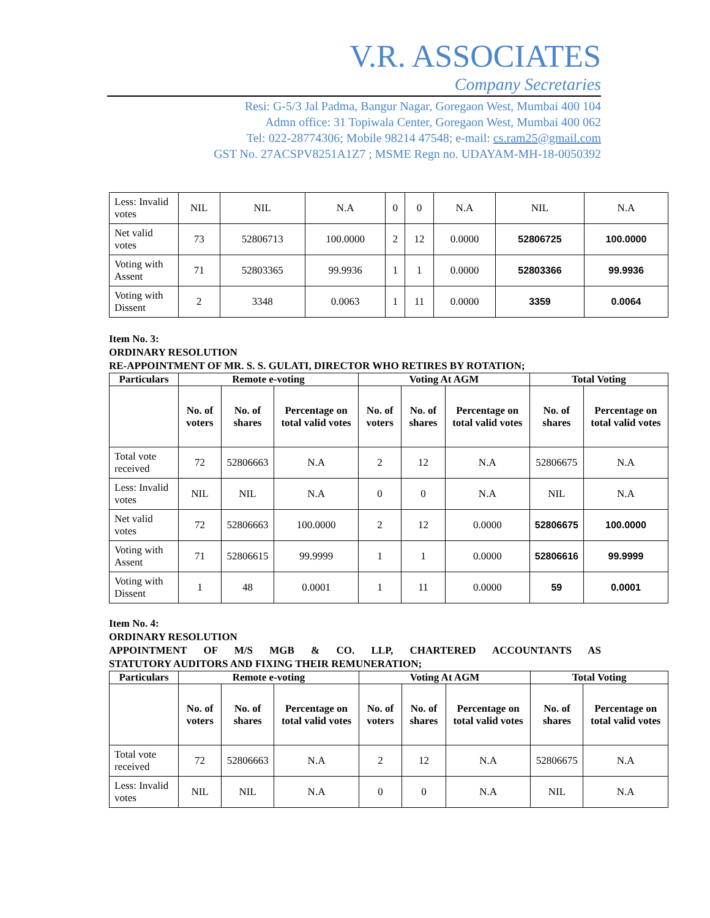V.R. ASSOCIATES
Company Secretaries
Resi: G-5/3 Jal Padma, Bangur Nagar, Goregaon West, Mumbai 400 104
Admn office: 31 Topiwala Center, Goregaon West, Mumbai 400 062
Tel: 022-28774306; Mobile 98214 47548; e-mail: cs.ram25@gmail.com
GST No. 27ACSPV8251A1Z7 ; MSME Regn no. UDAYAM-MH-18-0050392
| Less: Invalid votes | NIL | NIL | N.A | 0 | 0 | N.A | NIL | N.A |
| Net valid votes | 73 | 52806713 | 100.0000 | 2 | 12 | 0.0000 | 52806725 | 100.0000 |
| Voting with Assent | 71 | 52803365 | 99.9936 | 1 | 1 | 0.0000 | 52803366 | 99.9936 |
| Voting with Dissent | 2 | 3348 | 0.0063 | 1 | 11 | 0.0000 | 3359 | 0.0064 |
Item No. 3:
ORDINARY RESOLUTION
RE-APPOINTMENT OF MR. S. S. GULATI, DIRECTOR WHO RETIRES BY ROTATION;
| Particulars | Remote e-voting | | | Voting At AGM | | | Total Voting | |
| --- | --- | --- | --- | --- | --- | --- | --- | --- |
| | No. of voters | No. of shares | Percentage on total valid votes | No. of voters | No. of shares | Percentage on total valid votes | No. of shares | Percentage on total valid votes |
| Total vote received | 72 | 52806663 | N.A | 2 | 12 | N.A | 52806675 | N.A |
| Less: Invalid votes | NIL | NIL | N.A | 0 | 0 | N.A | NIL | N.A |
| Net valid votes | 72 | 52806663 | 100.0000 | 2 | 12 | 0.0000 | 52806675 | 100.0000 |
| Voting with Assent | 71 | 52806615 | 99.9999 | 1 | 1 | 0.0000 | 52806616 | 99.9999 |
| Voting with Dissent | 1 | 48 | 0.0001 | 1 | 11 | 0.0000 | 59 | 0.0001 |
Item No. 4:
ORDINARY RESOLUTION
APPOINTMENT OF M/S MGB & CO. LLP, CHARTERED ACCOUNTANTS AS
STATUTORY AUDITORS AND FIXING THEIR REMUNERATION;
| Particulars | Remote e-voting | | | Voting At AGM | | | Total Voting | |
| --- | --- | --- | --- | --- | --- | --- | --- | --- |
| | No. of voters | No. of shares | Percentage on total valid votes | No. of voters | No. of shares | Percentage on total valid votes | No. of shares | Percentage on total valid votes |
| Total vote received | 72 | 52806663 | N.A | 2 | 12 | N.A | 52806675 | N.A |
| Less: Invalid votes | NIL | NIL | N.A | 0 | 0 | N.A | NIL | N.A |